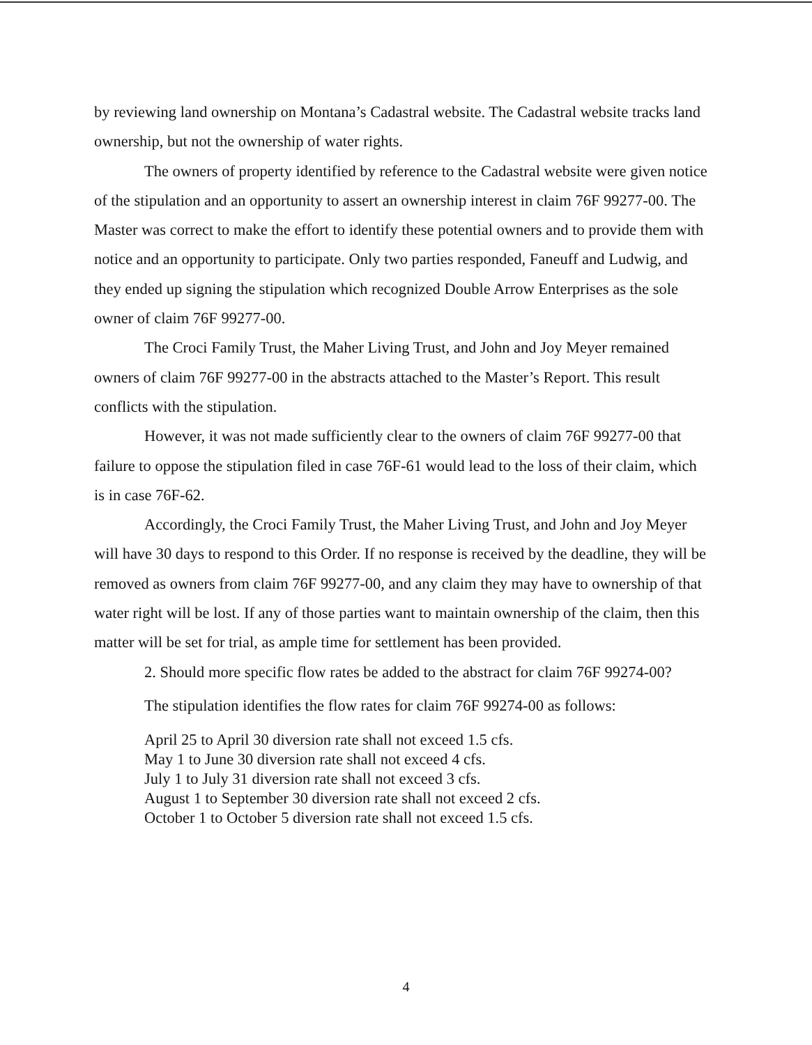by reviewing land ownership on Montana’s Cadastral website. The Cadastral website tracks land ownership, but not the ownership of water rights.
The owners of property identified by reference to the Cadastral website were given notice of the stipulation and an opportunity to assert an ownership interest in claim 76F 99277-00. The Master was correct to make the effort to identify these potential owners and to provide them with notice and an opportunity to participate. Only two parties responded, Faneuff and Ludwig, and they ended up signing the stipulation which recognized Double Arrow Enterprises as the sole owner of claim 76F 99277-00.
The Croci Family Trust, the Maher Living Trust, and John and Joy Meyer remained owners of claim 76F 99277-00 in the abstracts attached to the Master’s Report. This result conflicts with the stipulation.
However, it was not made sufficiently clear to the owners of claim 76F 99277-00 that failure to oppose the stipulation filed in case 76F-61 would lead to the loss of their claim, which is in case 76F-62.
Accordingly, the Croci Family Trust, the Maher Living Trust, and John and Joy Meyer will have 30 days to respond to this Order. If no response is received by the deadline, they will be removed as owners from claim 76F 99277-00, and any claim they may have to ownership of that water right will be lost. If any of those parties want to maintain ownership of the claim, then this matter will be set for trial, as ample time for settlement has been provided.
2. Should more specific flow rates be added to the abstract for claim 76F 99274-00?
The stipulation identifies the flow rates for claim 76F 99274-00 as follows:
April 25 to April 30 diversion rate shall not exceed 1.5 cfs.
May 1 to June 30 diversion rate shall not exceed 4 cfs.
July 1 to July 31 diversion rate shall not exceed 3 cfs.
August 1 to September 30 diversion rate shall not exceed 2 cfs.
October 1 to October 5 diversion rate shall not exceed 1.5 cfs.
4